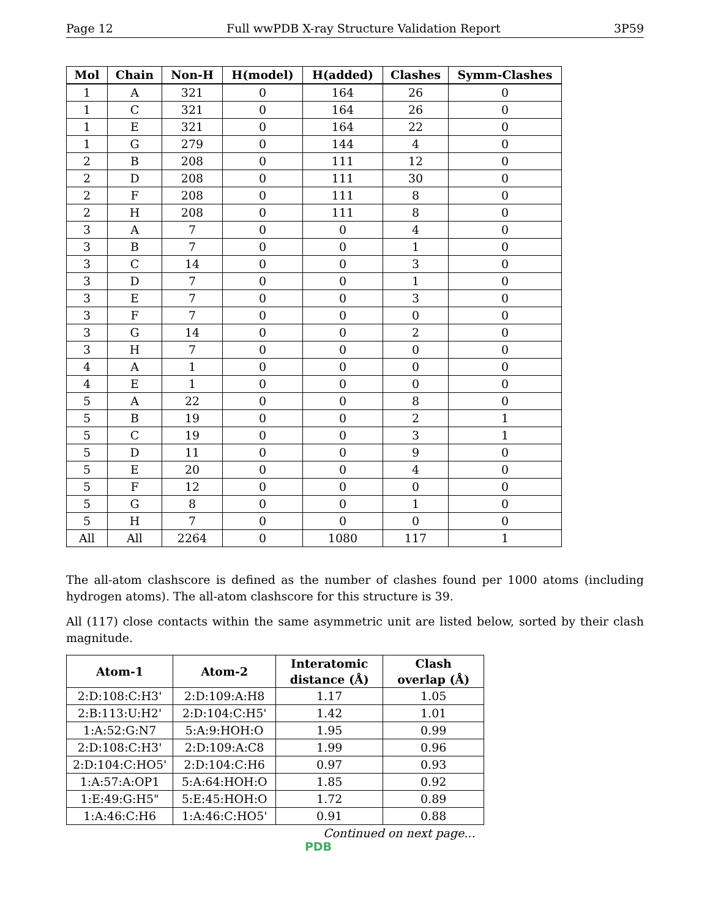Page 12 Full wwPDB X-ray Structure Validation Report 3P59
| Mol | Chain | Non-H | H(model) | H(added) | Clashes | Symm-Clashes |
| --- | --- | --- | --- | --- | --- | --- |
| 1 | A | 321 | 0 | 164 | 26 | 0 |
| 1 | C | 321 | 0 | 164 | 26 | 0 |
| 1 | E | 321 | 0 | 164 | 22 | 0 |
| 1 | G | 279 | 0 | 144 | 4 | 0 |
| 2 | B | 208 | 0 | 111 | 12 | 0 |
| 2 | D | 208 | 0 | 111 | 30 | 0 |
| 2 | F | 208 | 0 | 111 | 8 | 0 |
| 2 | H | 208 | 0 | 111 | 8 | 0 |
| 3 | A | 7 | 0 | 0 | 4 | 0 |
| 3 | B | 7 | 0 | 0 | 1 | 0 |
| 3 | C | 14 | 0 | 0 | 3 | 0 |
| 3 | D | 7 | 0 | 0 | 1 | 0 |
| 3 | E | 7 | 0 | 0 | 3 | 0 |
| 3 | F | 7 | 0 | 0 | 0 | 0 |
| 3 | G | 14 | 0 | 0 | 2 | 0 |
| 3 | H | 7 | 0 | 0 | 0 | 0 |
| 4 | A | 1 | 0 | 0 | 0 | 0 |
| 4 | E | 1 | 0 | 0 | 0 | 0 |
| 5 | A | 22 | 0 | 0 | 8 | 0 |
| 5 | B | 19 | 0 | 0 | 2 | 1 |
| 5 | C | 19 | 0 | 0 | 3 | 1 |
| 5 | D | 11 | 0 | 0 | 9 | 0 |
| 5 | E | 20 | 0 | 0 | 4 | 0 |
| 5 | F | 12 | 0 | 0 | 0 | 0 |
| 5 | G | 8 | 0 | 0 | 1 | 0 |
| 5 | H | 7 | 0 | 0 | 0 | 0 |
| All | All | 2264 | 0 | 1080 | 117 | 1 |
The all-atom clashscore is defined as the number of clashes found per 1000 atoms (including hydrogen atoms). The all-atom clashscore for this structure is 39.
All (117) close contacts within the same asymmetric unit are listed below, sorted by their clash magnitude.
| Atom-1 | Atom-2 | Interatomic distance (Å) | Clash overlap (Å) |
| --- | --- | --- | --- |
| 2:D:108:C:H3' | 2:D:109:A:H8 | 1.17 | 1.05 |
| 2:B:113:U:H2' | 2:D:104:C:H5' | 1.42 | 1.01 |
| 1:A:52:G:N7 | 5:A:9:HOH:O | 1.95 | 0.99 |
| 2:D:108:C:H3' | 2:D:109:A:C8 | 1.99 | 0.96 |
| 2:D:104:C:HO5' | 2:D:104:C:H6 | 0.97 | 0.93 |
| 1:A:57:A:OP1 | 5:A:64:HOH:O | 1.85 | 0.92 |
| 1:E:49:G:H5" | 5:E:45:HOH:O | 1.72 | 0.89 |
| 1:A:46:C:H6 | 1:A:46:C:HO5' | 0.91 | 0.88 |
Continued on next page...
PDB